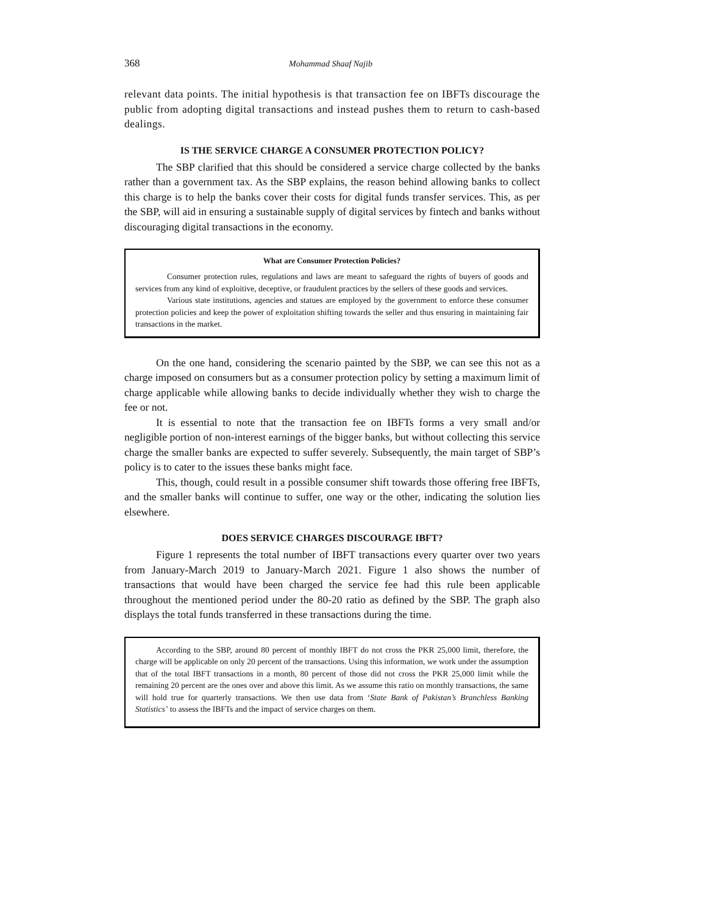368 Mohammad Shaaf Najib
relevant data points. The initial hypothesis is that transaction fee on IBFTs discourage the public from adopting digital transactions and instead pushes them to return to cash-based dealings.
IS THE SERVICE CHARGE A CONSUMER PROTECTION POLICY?
The SBP clarified that this should be considered a service charge collected by the banks rather than a government tax. As the SBP explains, the reason behind allowing banks to collect this charge is to help the banks cover their costs for digital funds transfer services. This, as per the SBP, will aid in ensuring a sustainable supply of digital services by fintech and banks without discouraging digital transactions in the economy.
What are Consumer Protection Policies?
Consumer protection rules, regulations and laws are meant to safeguard the rights of buyers of goods and services from any kind of exploitive, deceptive, or fraudulent practices by the sellers of these goods and services.
Various state institutions, agencies and statues are employed by the government to enforce these consumer protection policies and keep the power of exploitation shifting towards the seller and thus ensuring in maintaining fair transactions in the market.
On the one hand, considering the scenario painted by the SBP, we can see this not as a charge imposed on consumers but as a consumer protection policy by setting a maximum limit of charge applicable while allowing banks to decide individually whether they wish to charge the fee or not.
It is essential to note that the transaction fee on IBFTs forms a very small and/or negligible portion of non-interest earnings of the bigger banks, but without collecting this service charge the smaller banks are expected to suffer severely. Subsequently, the main target of SBP’s policy is to cater to the issues these banks might face.
This, though, could result in a possible consumer shift towards those offering free IBFTs, and the smaller banks will continue to suffer, one way or the other, indicating the solution lies elsewhere.
DOES SERVICE CHARGES DISCOURAGE IBFT?
Figure 1 represents the total number of IBFT transactions every quarter over two years from January-March 2019 to January-March 2021. Figure 1 also shows the number of transactions that would have been charged the service fee had this rule been applicable throughout the mentioned period under the 80-20 ratio as defined by the SBP. The graph also displays the total funds transferred in these transactions during the time.
According to the SBP, around 80 percent of monthly IBFT do not cross the PKR 25,000 limit, therefore, the charge will be applicable on only 20 percent of the transactions. Using this information, we work under the assumption that of the total IBFT transactions in a month, 80 percent of those did not cross the PKR 25,000 limit while the remaining 20 percent are the ones over and above this limit. As we assume this ratio on monthly transactions, the same will hold true for quarterly transactions. We then use data from ‘State Bank of Pakistan’s Branchless Banking Statistics’ to assess the IBFTs and the impact of service charges on them.